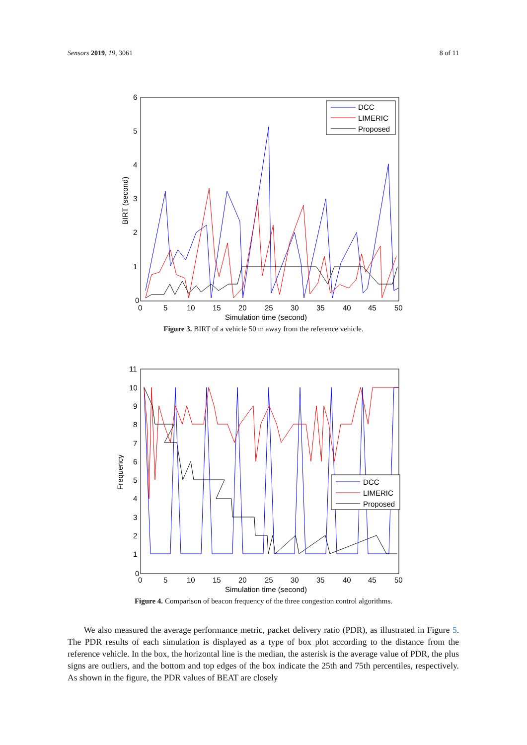Sensors 2019, 19, 3061 8 of 11
0
1
2
3
4
5
6
0
5
10
15
20
25
30
35
40
45
50
Simulation time (second)
BIRT (second)
DCC
LIMERIC
Proposed
Figure 3. BIRT of a vehicle 50 m away from the reference vehicle.
0
1
2
3
4
5
6
7
8
9
10
11
0
5
10
15
20
25
30
35
40
45
50
Simulation time (second)
Frequency
DCC
LIMERIC
Proposed
Figure 4. Comparison of beacon frequency of the three congestion control algorithms.
We also measured the average performance metric, packet delivery ratio (PDR), as illustrated in Figure 5. The PDR results of each simulation is displayed as a type of box plot according to the distance from the reference vehicle. In the box, the horizontal line is the median, the asterisk is the average value of PDR, the plus signs are outliers, and the bottom and top edges of the box indicate the 25th and 75th percentiles, respectively. As shown in the figure, the PDR values of BEAT are closely